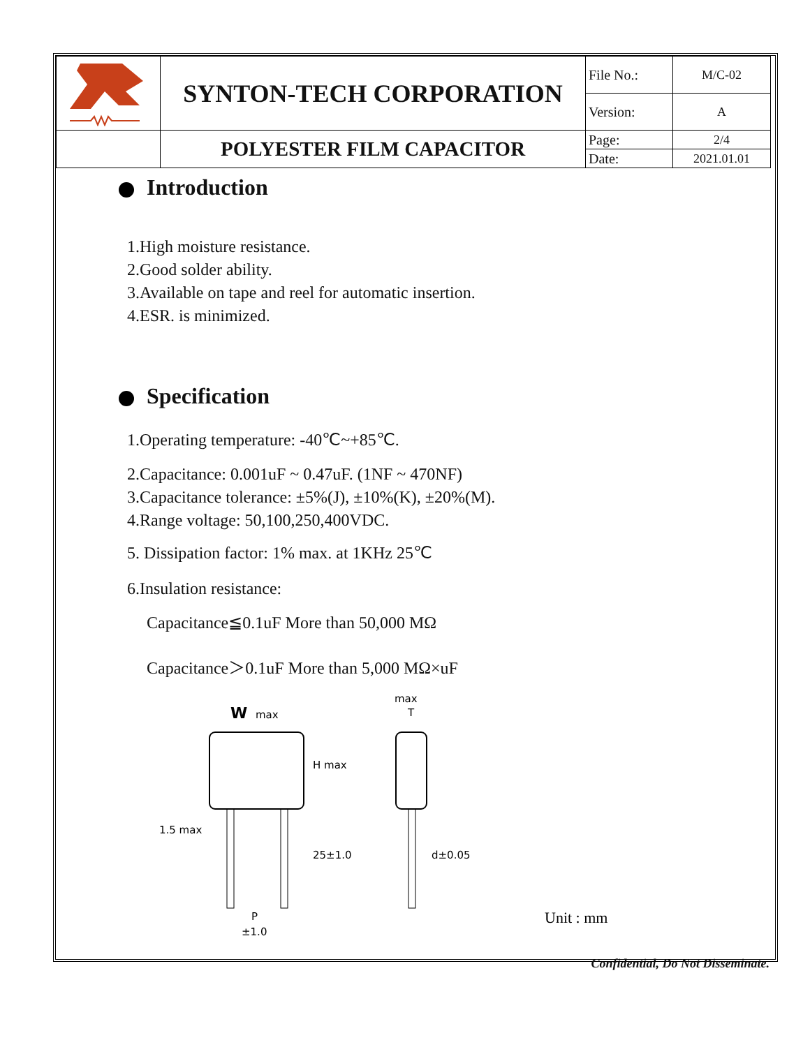| | SYNTON-TECH CORPORATION | File No.: | M/C-02 |
| | | Version: | A |
| | POLYESTER FILM CAPACITOR | Page: | 2/4 |
| | | Date: | 2021.01.01 |
Introduction
1.High moisture resistance.
2.Good solder ability.
3.Available on tape and reel for automatic insertion.
4.ESR. is minimized.
Specification
1.Operating temperature: -40℃~+85℃.
2.Capacitance: 0.001uF ~ 0.47uF. (1NF ~ 470NF)
3.Capacitance tolerance: ±5%(J), ±10%(K), ±20%(M).
4.Range voltage: 50,100,250,400VDC.
5. Dissipation factor: 1% max. at 1KHz 25℃
6.Insulation resistance:
Capacitance≦0.1uF More than 50,000 MΩ
Capacitance＞0.1uF More than 5,000 MΩ×uF
W
max
max
T
H max
1.5 max
25±1.0
d±0.05
P
±1.0
Unit : mm
Confidential, Do Not Disseminate.